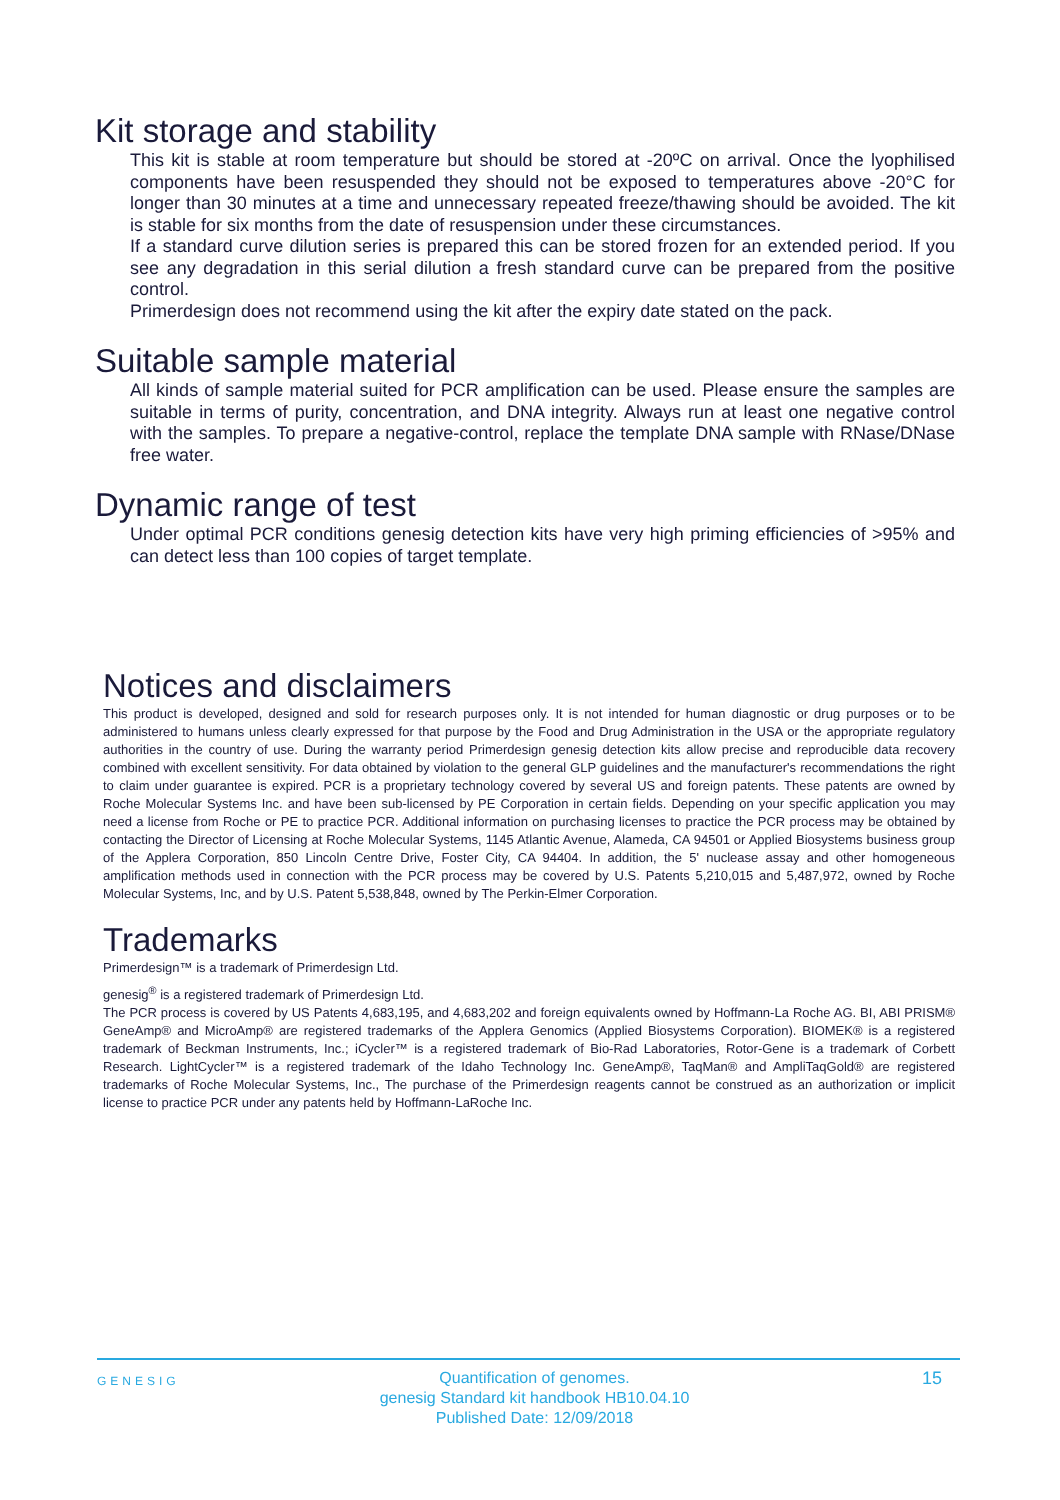Kit storage and stability
This kit is stable at room temperature but should be stored at -20ºC on arrival. Once the lyophilised components have been resuspended they should not be exposed to temperatures above -20°C for longer than 30 minutes at a time and unnecessary repeated freeze/thawing should be avoided. The kit is stable for six months from the date of resuspension under these circumstances.
If a standard curve dilution series is prepared this can be stored frozen for an extended period. If you see any degradation in this serial dilution a fresh standard curve can be prepared from the positive control.
Primerdesign does not recommend using the kit after the expiry date stated on the pack.
Suitable sample material
All kinds of sample material suited for PCR amplification can be used. Please ensure the samples are suitable in terms of purity, concentration, and DNA integrity. Always run at least one negative control with the samples. To prepare a negative-control, replace the template DNA sample with RNase/DNase free water.
Dynamic range of test
Under optimal PCR conditions genesig detection kits have very high priming efficiencies of >95% and can detect less than 100 copies of target template.
Notices and disclaimers
This product is developed, designed and sold for research purposes only. It is not intended for human diagnostic or drug purposes or to be administered to humans unless clearly expressed for that purpose by the Food and Drug Administration in the USA or the appropriate regulatory authorities in the country of use. During the warranty period Primerdesign genesig detection kits allow precise and reproducible data recovery combined with excellent sensitivity. For data obtained by violation to the general GLP guidelines and the manufacturer's recommendations the right to claim under guarantee is expired. PCR is a proprietary technology covered by several US and foreign patents. These patents are owned by Roche Molecular Systems Inc. and have been sub-licensed by PE Corporation in certain fields. Depending on your specific application you may need a license from Roche or PE to practice PCR. Additional information on purchasing licenses to practice the PCR process may be obtained by contacting the Director of Licensing at Roche Molecular Systems, 1145 Atlantic Avenue, Alameda, CA 94501 or Applied Biosystems business group of the Applera Corporation, 850 Lincoln Centre Drive, Foster City, CA 94404. In addition, the 5' nuclease assay and other homogeneous amplification methods used in connection with the PCR process may be covered by U.S. Patents 5,210,015 and 5,487,972, owned by Roche Molecular Systems, Inc, and by U.S. Patent 5,538,848, owned by The Perkin-Elmer Corporation.
Trademarks
Primerdesign™ is a trademark of Primerdesign Ltd.
genesig<sup>®</sup> is a registered trademark of Primerdesign Ltd.
The PCR process is covered by US Patents 4,683,195, and 4,683,202 and foreign equivalents owned by Hoffmann-La Roche AG. BI, ABI PRISM® GeneAmp® and MicroAmp® are registered trademarks of the Applera Genomics (Applied Biosystems Corporation). BIOMEK® is a registered trademark of Beckman Instruments, Inc.; iCycler™ is a registered trademark of Bio-Rad Laboratories, Rotor-Gene is a trademark of Corbett Research. LightCycler™ is a registered trademark of the Idaho Technology Inc. GeneAmp®, TaqMan® and AmpliTaqGold® are registered trademarks of Roche Molecular Systems, Inc., The purchase of the Primerdesign reagents cannot be construed as an authorization or implicit license to practice PCR under any patents held by Hoffmann-LaRoche Inc.
GENESIG
Quantification of genomes.
genesig Standard kit handbook HB10.04.10
Published Date: 12/09/2018
15